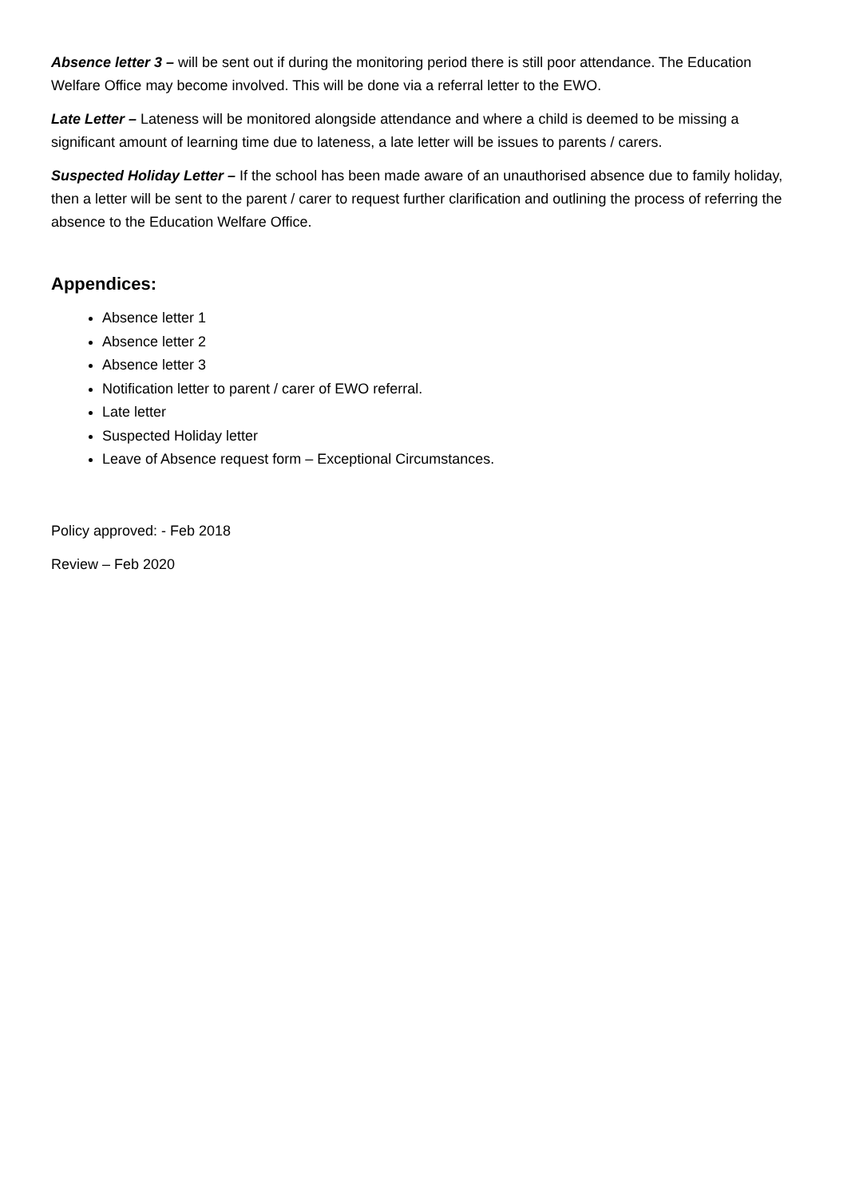Absence letter 3 – will be sent out if during the monitoring period there is still poor attendance. The Education Welfare Office may become involved. This will be done via a referral letter to the EWO.
Late Letter – Lateness will be monitored alongside attendance and where a child is deemed to be missing a significant amount of learning time due to lateness, a late letter will be issues to parents / carers.
Suspected Holiday Letter – If the school has been made aware of an unauthorised absence due to family holiday, then a letter will be sent to the parent / carer to request further clarification and outlining the process of referring the absence to the Education Welfare Office.
Appendices:
Absence letter 1
Absence letter 2
Absence letter 3
Notification letter to parent / carer of EWO referral.
Late letter
Suspected Holiday letter
Leave of Absence request form – Exceptional Circumstances.
Policy approved: - Feb 2018
Review – Feb 2020